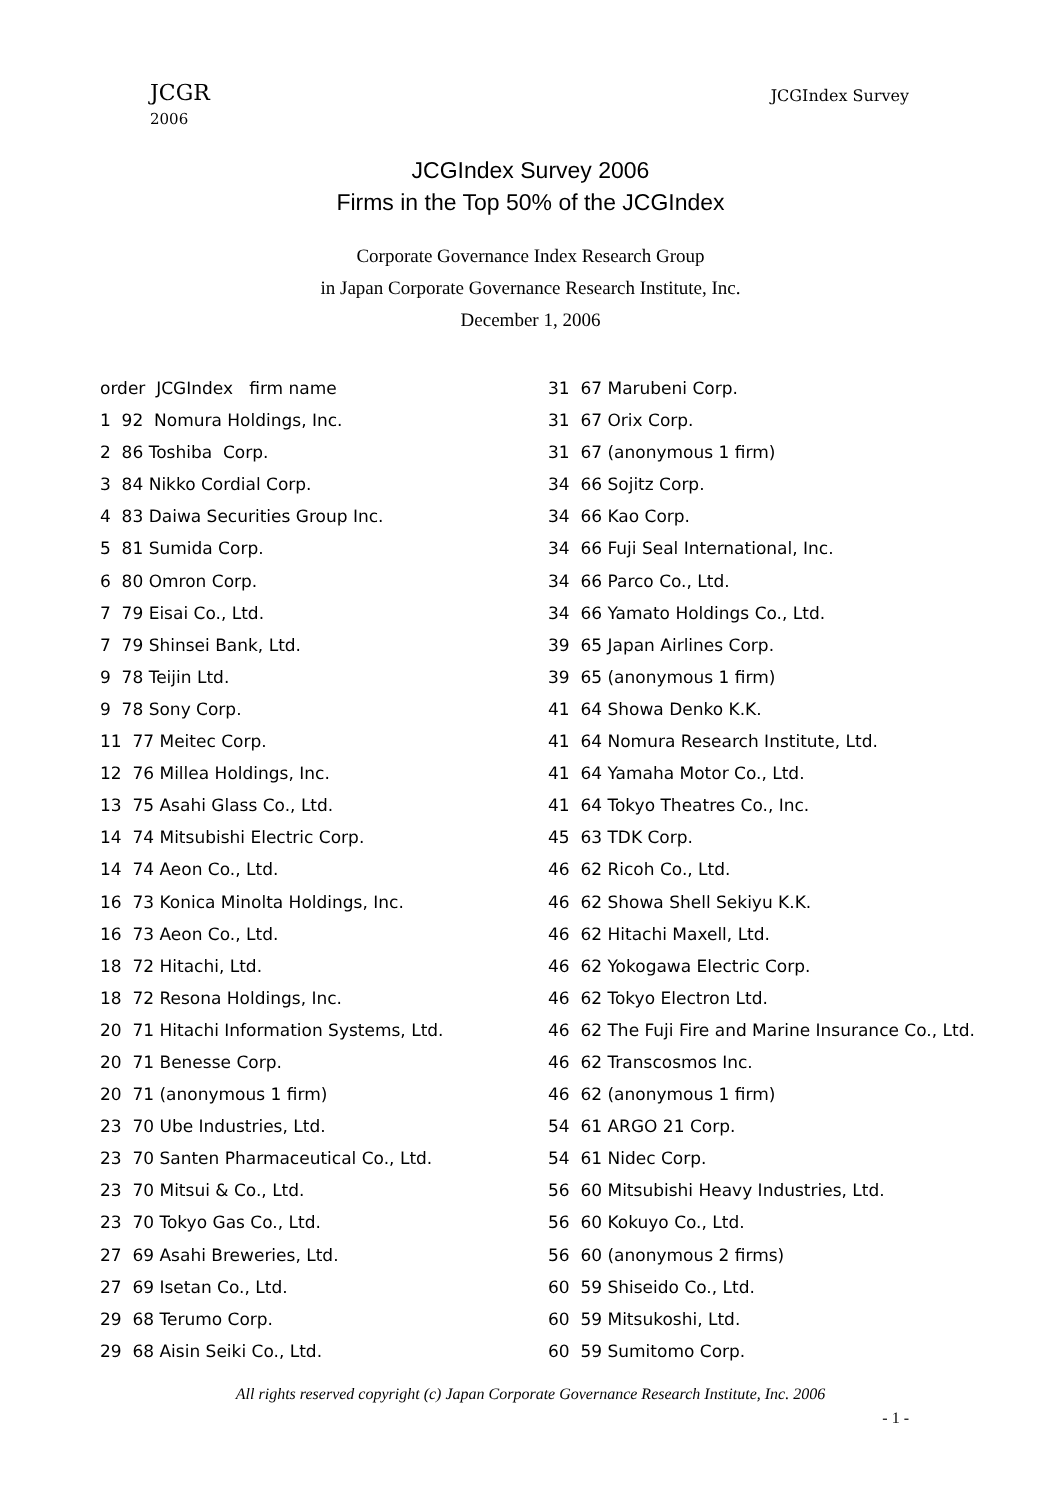JCGR
2006
JCGIndex Survey
JCGIndex Survey 2006
Firms in the Top 50% of the JCGIndex
Corporate Governance Index Research Group
in Japan Corporate Governance Research Institute, Inc.
December 1, 2006
order JCGIndex firm name
1 92 Nomura Holdings, Inc.
2 86 Toshiba Corp.
3 84 Nikko Cordial Corp.
4 83 Daiwa Securities Group Inc.
5 81 Sumida Corp.
6 80 Omron Corp.
7 79 Eisai Co., Ltd.
7 79 Shinsei Bank, Ltd.
9 78 Teijin Ltd.
9 78 Sony Corp.
11 77 Meitec Corp.
12 76 Millea Holdings, Inc.
13 75 Asahi Glass Co., Ltd.
14 74 Mitsubishi Electric Corp.
14 74 Aeon Co., Ltd.
16 73 Konica Minolta Holdings, Inc.
16 73 Aeon Co., Ltd.
18 72 Hitachi, Ltd.
18 72 Resona Holdings, Inc.
20 71 Hitachi Information Systems, Ltd.
20 71 Benesse Corp.
20 71 (anonymous 1 firm)
23 70 Ube Industries, Ltd.
23 70 Santen Pharmaceutical Co., Ltd.
23 70 Mitsui & Co., Ltd.
23 70 Tokyo Gas Co., Ltd.
27 69 Asahi Breweries, Ltd.
27 69 Isetan Co., Ltd.
29 68 Terumo Corp.
29 68 Aisin Seiki Co., Ltd.
31 67 Marubeni Corp.
31 67 Orix Corp.
31 67 (anonymous 1 firm)
34 66 Sojitz Corp.
34 66 Kao Corp.
34 66 Fuji Seal International, Inc.
34 66 Parco Co., Ltd.
34 66 Yamato Holdings Co., Ltd.
39 65 Japan Airlines Corp.
39 65 (anonymous 1 firm)
41 64 Showa Denko K.K.
41 64 Nomura Research Institute, Ltd.
41 64 Yamaha Motor Co., Ltd.
41 64 Tokyo Theatres Co., Inc.
45 63 TDK Corp.
46 62 Ricoh Co., Ltd.
46 62 Showa Shell Sekiyu K.K.
46 62 Hitachi Maxell, Ltd.
46 62 Yokogawa Electric Corp.
46 62 Tokyo Electron Ltd.
46 62 The Fuji Fire and Marine Insurance Co., Ltd.
46 62 Transcosmos Inc.
46 62 (anonymous 1 firm)
54 61 ARGO 21 Corp.
54 61 Nidec Corp.
56 60 Mitsubishi Heavy Industries, Ltd.
56 60 Kokuyo Co., Ltd.
56 60 (anonymous 2 firms)
60 59 Shiseido Co., Ltd.
60 59 Mitsukoshi, Ltd.
60 59 Sumitomo Corp.
All rights reserved copyright (c) Japan Corporate Governance Research Institute, Inc. 2006
- 1 -